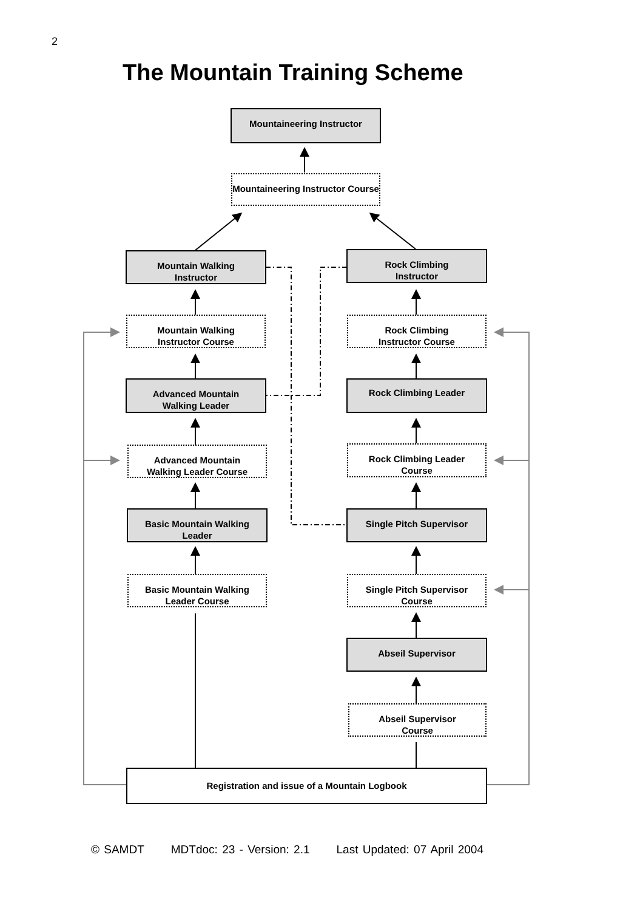2
The Mountain Training Scheme
Mountaineering Instructor
Mountaineering Instructor Course
Mountain Walking
Instructor
Rock Climbing
Instructor
Mountain Walking
Instructor Course
Rock Climbing
Instructor Course
Advanced Mountain
Walking Leader
Rock Climbing Leader
Advanced Mountain
Walking Leader Course
Rock Climbing Leader
Course
Basic Mountain Walking
Leader
Single Pitch Supervisor
Basic Mountain Walking
Leader Course
Single Pitch Supervisor
Course
Abseil Supervisor
Abseil Supervisor
Course
Registration and issue of a Mountain Logbook
© SAMDT MDTdoc: 23 - Version: 2.1 Last Updated: 07 April 2004